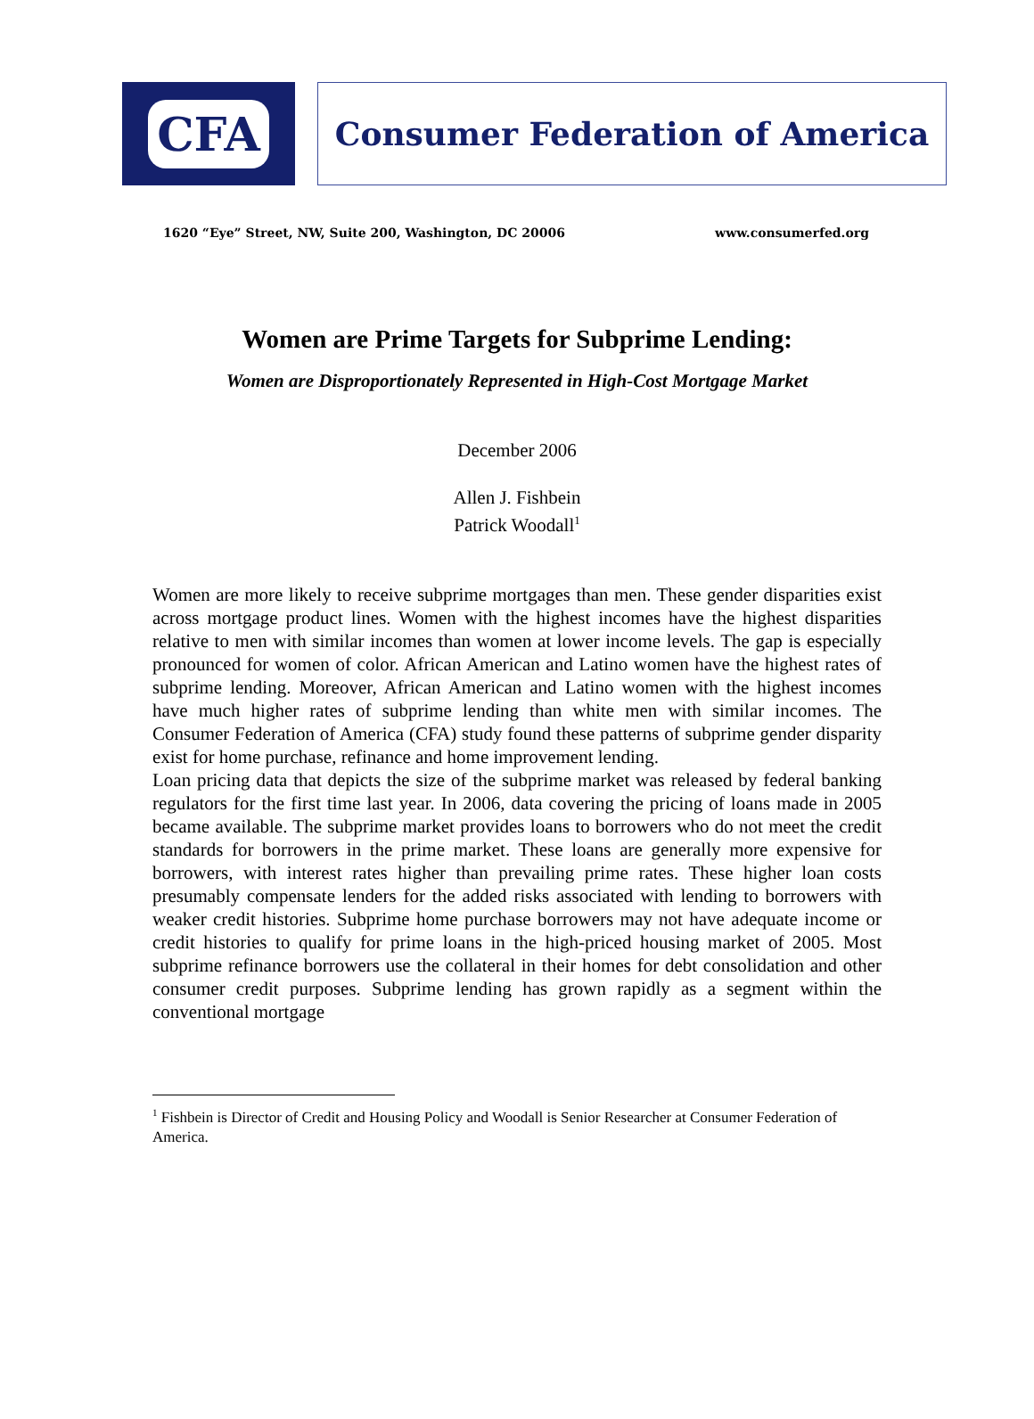CFA
Consumer Federation of America
1620 “Eye” Street, NW, Suite 200, Washington, DC 20006 www.consumerfed.org
Women are Prime Targets for Subprime Lending:
Women are Disproportionately Represented in High-Cost Mortgage Market
December 2006
Allen J. Fishbein
Patrick Woodall<sup>1</sup>
Women are more likely to receive subprime mortgages than men. These gender disparities exist across mortgage product lines. Women with the highest incomes have the highest disparities relative to men with similar incomes than women at lower income levels. The gap is especially pronounced for women of color. African American and Latino women have the highest rates of subprime lending. Moreover, African American and Latino women with the highest incomes have much higher rates of subprime lending than white men with similar incomes. The Consumer Federation of America (CFA) study found these patterns of subprime gender disparity exist for home purchase, refinance and home improvement lending.
Loan pricing data that depicts the size of the subprime market was released by federal banking regulators for the first time last year. In 2006, data covering the pricing of loans made in 2005 became available. The subprime market provides loans to borrowers who do not meet the credit standards for borrowers in the prime market. These loans are generally more expensive for borrowers, with interest rates higher than prevailing prime rates. These higher loan costs presumably compensate lenders for the added risks associated with lending to borrowers with weaker credit histories. Subprime home purchase borrowers may not have adequate income or credit histories to qualify for prime loans in the high-priced housing market of 2005. Most subprime refinance borrowers use the collateral in their homes for debt consolidation and other consumer credit purposes. Subprime lending has grown rapidly as a segment within the conventional mortgage
<sup>1</sup> Fishbein is Director of Credit and Housing Policy and Woodall is Senior Researcher at Consumer Federation of America.